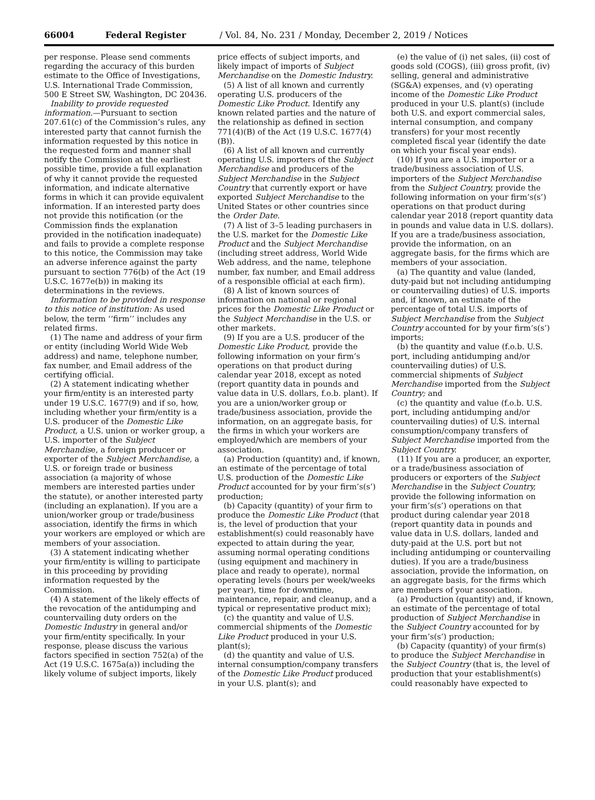66004 Federal Register / Vol. 84, No. 231 / Monday, December 2, 2019 / Notices
per response. Please send comments regarding the accuracy of this burden estimate to the Office of Investigations, U.S. International Trade Commission, 500 E Street SW, Washington, DC 20436.
Inability to provide requested information.—Pursuant to section 207.61(c) of the Commission’s rules, any interested party that cannot furnish the information requested by this notice in the requested form and manner shall notify the Commission at the earliest possible time, provide a full explanation of why it cannot provide the requested information, and indicate alternative forms in which it can provide equivalent information. If an interested party does not provide this notification (or the Commission finds the explanation provided in the notification inadequate) and fails to provide a complete response to this notice, the Commission may take an adverse inference against the party pursuant to section 776(b) of the Act (19 U.S.C. 1677e(b)) in making its determinations in the reviews.
Information to be provided in response to this notice of institution: As used below, the term ‘‘firm’’ includes any related firms.
(1) The name and address of your firm or entity (including World Wide Web address) and name, telephone number, fax number, and Email address of the certifying official.
(2) A statement indicating whether your firm/entity is an interested party under 19 U.S.C. 1677(9) and if so, how, including whether your firm/entity is a U.S. producer of the Domestic Like Product, a U.S. union or worker group, a U.S. importer of the Subject Merchandise, a foreign producer or exporter of the Subject Merchandise, a U.S. or foreign trade or business association (a majority of whose members are interested parties under the statute), or another interested party (including an explanation). If you are a union/worker group or trade/business association, identify the firms in which your workers are employed or which are members of your association.
(3) A statement indicating whether your firm/entity is willing to participate in this proceeding by providing information requested by the Commission.
(4) A statement of the likely effects of the revocation of the antidumping and countervailing duty orders on the Domestic Industry in general and/or your firm/entity specifically. In your response, please discuss the various factors specified in section 752(a) of the Act (19 U.S.C. 1675a(a)) including the likely volume of subject imports, likely
price effects of subject imports, and likely impact of imports of Subject Merchandise on the Domestic Industry.
(5) A list of all known and currently operating U.S. producers of the Domestic Like Product. Identify any known related parties and the nature of the relationship as defined in section 771(4)(B) of the Act (19 U.S.C. 1677(4)(B)).
(6) A list of all known and currently operating U.S. importers of the Subject Merchandise and producers of the Subject Merchandise in the Subject Country that currently export or have exported Subject Merchandise to the United States or other countries since the Order Date.
(7) A list of 3–5 leading purchasers in the U.S. market for the Domestic Like Product and the Subject Merchandise (including street address, World Wide Web address, and the name, telephone number, fax number, and Email address of a responsible official at each firm).
(8) A list of known sources of information on national or regional prices for the Domestic Like Product or the Subject Merchandise in the U.S. or other markets.
(9) If you are a U.S. producer of the Domestic Like Product, provide the following information on your firm’s operations on that product during calendar year 2018, except as noted (report quantity data in pounds and value data in U.S. dollars, f.o.b. plant). If you are a union/worker group or trade/business association, provide the information, on an aggregate basis, for the firms in which your workers are employed/which are members of your association.
(a) Production (quantity) and, if known, an estimate of the percentage of total U.S. production of the Domestic Like Product accounted for by your firm’s(s’) production;
(b) Capacity (quantity) of your firm to produce the Domestic Like Product (that is, the level of production that your establishment(s) could reasonably have expected to attain during the year, assuming normal operating conditions (using equipment and machinery in place and ready to operate), normal operating levels (hours per week/weeks per year), time for downtime, maintenance, repair, and cleanup, and a typical or representative product mix);
(c) the quantity and value of U.S. commercial shipments of the Domestic Like Product produced in your U.S. plant(s);
(d) the quantity and value of U.S. internal consumption/company transfers of the Domestic Like Product produced in your U.S. plant(s); and
(e) the value of (i) net sales, (ii) cost of goods sold (COGS), (iii) gross profit, (iv) selling, general and administrative (SG&A) expenses, and (v) operating income of the Domestic Like Product produced in your U.S. plant(s) (include both U.S. and export commercial sales, internal consumption, and company transfers) for your most recently completed fiscal year (identify the date on which your fiscal year ends).
(10) If you are a U.S. importer or a trade/business association of U.S. importers of the Subject Merchandise from the Subject Country, provide the following information on your firm’s(s’) operations on that product during calendar year 2018 (report quantity data in pounds and value data in U.S. dollars). If you are a trade/business association, provide the information, on an aggregate basis, for the firms which are members of your association.
(a) The quantity and value (landed, duty-paid but not including antidumping or countervailing duties) of U.S. imports and, if known, an estimate of the percentage of total U.S. imports of Subject Merchandise from the Subject Country accounted for by your firm’s(s’) imports;
(b) the quantity and value (f.o.b. U.S. port, including antidumping and/or countervailing duties) of U.S. commercial shipments of Subject Merchandise imported from the Subject Country; and
(c) the quantity and value (f.o.b. U.S. port, including antidumping and/or countervailing duties) of U.S. internal consumption/company transfers of Subject Merchandise imported from the Subject Country.
(11) If you are a producer, an exporter, or a trade/business association of producers or exporters of the Subject Merchandise in the Subject Country, provide the following information on your firm’s(s’) operations on that product during calendar year 2018 (report quantity data in pounds and value data in U.S. dollars, landed and duty-paid at the U.S. port but not including antidumping or countervailing duties). If you are a trade/business association, provide the information, on an aggregate basis, for the firms which are members of your association.
(a) Production (quantity) and, if known, an estimate of the percentage of total production of Subject Merchandise in the Subject Country accounted for by your firm’s(s’) production;
(b) Capacity (quantity) of your firm(s) to produce the Subject Merchandise in the Subject Country (that is, the level of production that your establishment(s) could reasonably have expected to